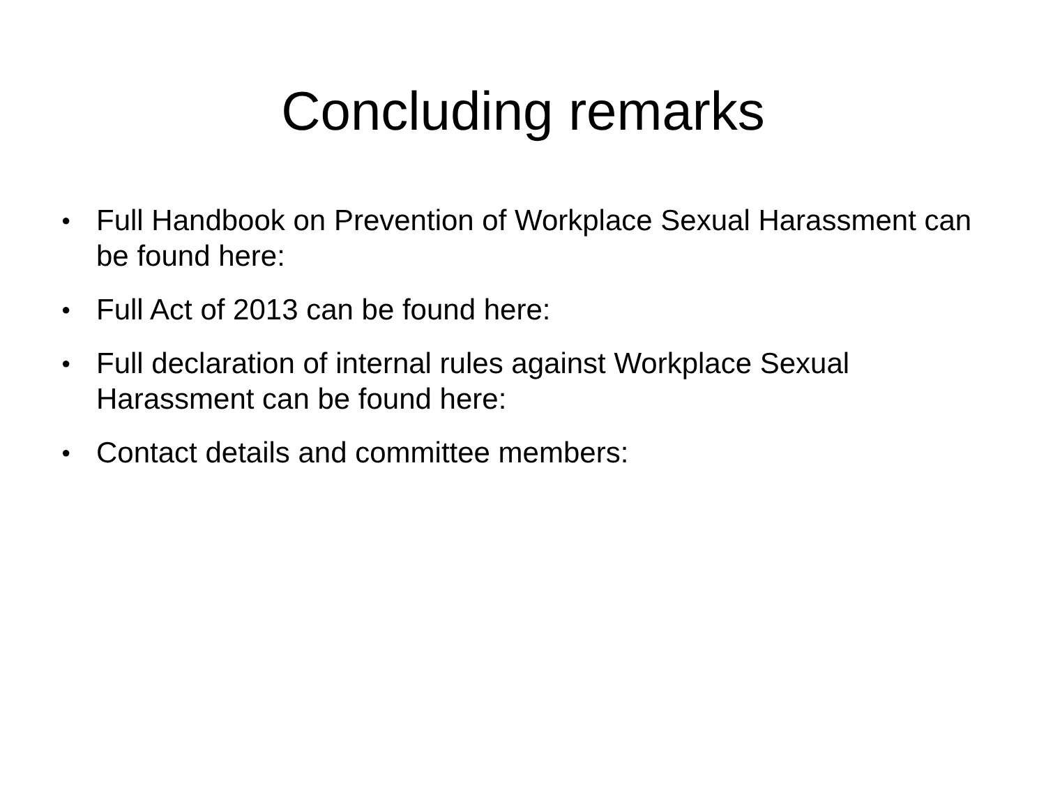Concluding remarks
● Full Handbook on Prevention of Workplace Sexual Harassment can be found here:
● Full Act of 2013 can be found here:
● Full declaration of internal rules against Workplace Sexual Harassment can be found here:
● Contact details and committee members: